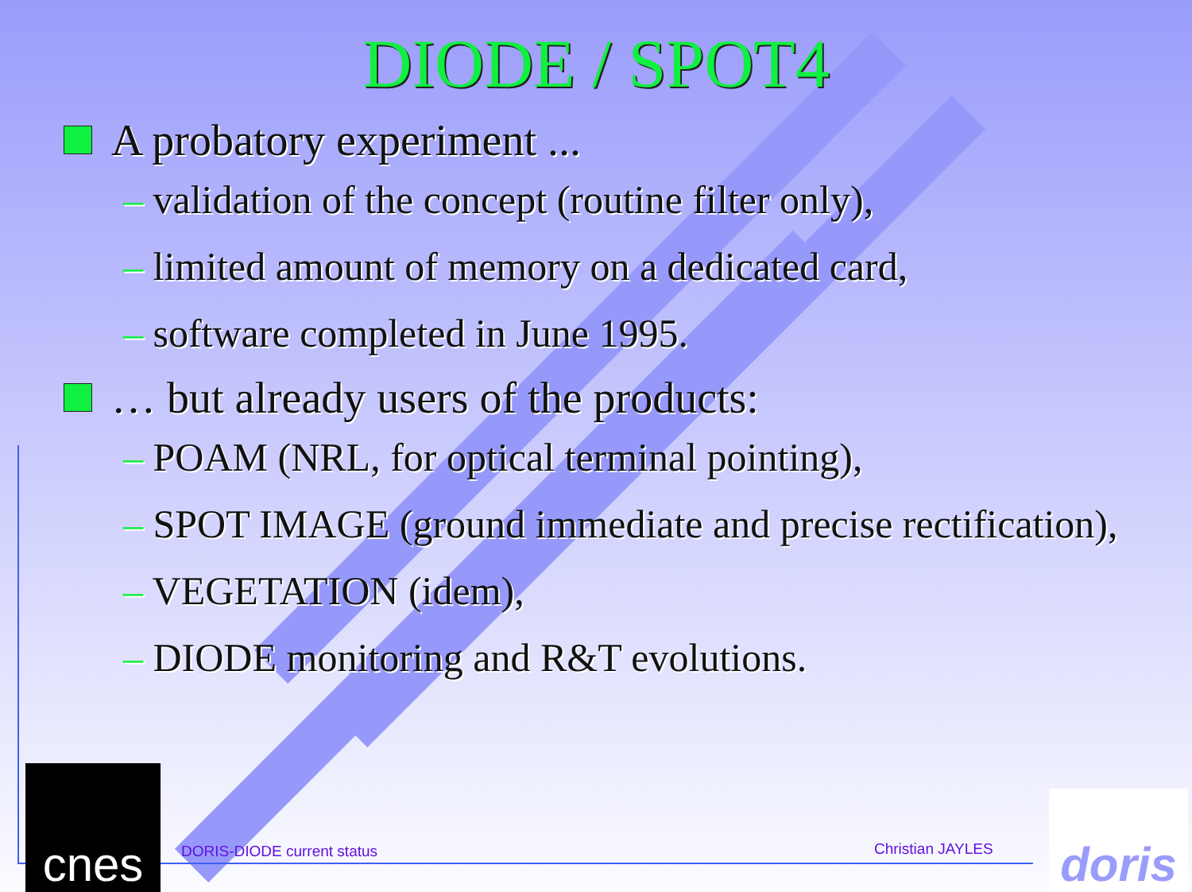DIODE / SPOT4
A probatory experiment ...
– validation of the concept (routine filter only),
– limited amount of memory on a dedicated card,
– software completed in June 1995.
… but already users of the products:
– POAM (NRL, for optical terminal pointing),
– SPOT IMAGE (ground immediate and precise rectification),
– VEGETATION (idem),
– DIODE monitoring and R&T evolutions.
cnes DORIS-DIODE current status Christian JAYLES
doris